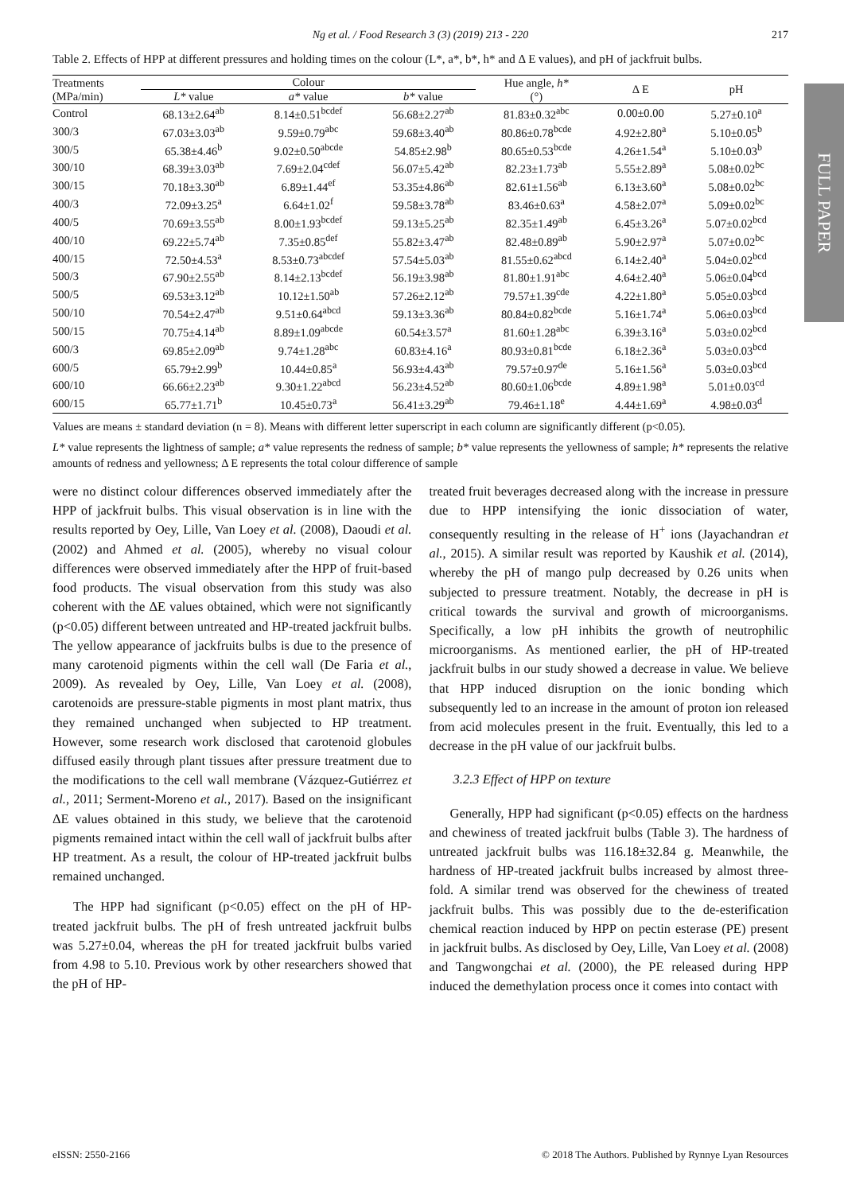FULL PAPER
Ng et al. / Food Research 3 (3) (2019) 213 - 220 217
Table 2. Effects of HPP at different pressures and holding times on the colour (L*, a*, b*, h* and Δ E values), and pH of jackfruit bulbs.
| Treatments (MPa/min) | Colour | | | Hue angle, h* (°) | Δ E | pH |
| --- | --- | --- | --- | --- | --- | --- |
| | L* value | a* value | b* value | | | |
| Control | 68.13±2.64<sup>ab</sup> | 8.14±0.51<sup>bcdef</sup> | 56.68±2.27<sup>ab</sup> | 81.83±0.32<sup>abc</sup> | 0.00±0.00 | 5.27±0.10<sup>a</sup> |
| 300/3 | 67.03±3.03<sup>ab</sup> | 9.59±0.79<sup>abc</sup> | 59.68±3.40<sup>ab</sup> | 80.86±0.78<sup>bcde</sup> | 4.92±2.80<sup>a</sup> | 5.10±0.05<sup>b</sup> |
| 300/5 | 65.38±4.46<sup>b</sup> | 9.02±0.50<sup>abcde</sup> | 54.85±2.98<sup>b</sup> | 80.65±0.53<sup>bcde</sup> | 4.26±1.54<sup>a</sup> | 5.10±0.03<sup>b</sup> |
| 300/10 | 68.39±3.03<sup>ab</sup> | 7.69±2.04<sup>cdef</sup> | 56.07±5.42<sup>ab</sup> | 82.23±1.73<sup>ab</sup> | 5.55±2.89<sup>a</sup> | 5.08±0.02<sup>bc</sup> |
| 300/15 | 70.18±3.30<sup>ab</sup> | 6.89±1.44<sup>ef</sup> | 53.35±4.86<sup>ab</sup> | 82.61±1.56<sup>ab</sup> | 6.13±3.60<sup>a</sup> | 5.08±0.02<sup>bc</sup> |
| 400/3 | 72.09±3.25<sup>a</sup> | 6.64±1.02<sup>f</sup> | 59.58±3.78<sup>ab</sup> | 83.46±0.63<sup>a</sup> | 4.58±2.07<sup>a</sup> | 5.09±0.02<sup>bc</sup> |
| 400/5 | 70.69±3.55<sup>ab</sup> | 8.00±1.93<sup>bcdef</sup> | 59.13±5.25<sup>ab</sup> | 82.35±1.49<sup>ab</sup> | 6.45±3.26<sup>a</sup> | 5.07±0.02<sup>bcd</sup> |
| 400/10 | 69.22±5.74<sup>ab</sup> | 7.35±0.85<sup>def</sup> | 55.82±3.47<sup>ab</sup> | 82.48±0.89<sup>ab</sup> | 5.90±2.97<sup>a</sup> | 5.07±0.02<sup>bc</sup> |
| 400/15 | 72.50±4.53<sup>a</sup> | 8.53±0.73<sup>abcdef</sup> | 57.54±5.03<sup>ab</sup> | 81.55±0.62<sup>abcd</sup> | 6.14±2.40<sup>a</sup> | 5.04±0.02<sup>bcd</sup> |
| 500/3 | 67.90±2.55<sup>ab</sup> | 8.14±2.13<sup>bcdef</sup> | 56.19±3.98<sup>ab</sup> | 81.80±1.91<sup>abc</sup> | 4.64±2.40<sup>a</sup> | 5.06±0.04<sup>bcd</sup> |
| 500/5 | 69.53±3.12<sup>ab</sup> | 10.12±1.50<sup>ab</sup> | 57.26±2.12<sup>ab</sup> | 79.57±1.39<sup>cde</sup> | 4.22±1.80<sup>a</sup> | 5.05±0.03<sup>bcd</sup> |
| 500/10 | 70.54±2.47<sup>ab</sup> | 9.51±0.64<sup>abcd</sup> | 59.13±3.36<sup>ab</sup> | 80.84±0.82<sup>bcde</sup> | 5.16±1.74<sup>a</sup> | 5.06±0.03<sup>bcd</sup> |
| 500/15 | 70.75±4.14<sup>ab</sup> | 8.89±1.09<sup>abcde</sup> | 60.54±3.57<sup>a</sup> | 81.60±1.28<sup>abc</sup> | 6.39±3.16<sup>a</sup> | 5.03±0.02<sup>bcd</sup> |
| 600/3 | 69.85±2.09<sup>ab</sup> | 9.74±1.28<sup>abc</sup> | 60.83±4.16<sup>a</sup> | 80.93±0.81<sup>bcde</sup> | 6.18±2.36<sup>a</sup> | 5.03±0.03<sup>bcd</sup> |
| 600/5 | 65.79±2.99<sup>b</sup> | 10.44±0.85<sup>a</sup> | 56.93±4.43<sup>ab</sup> | 79.57±0.97<sup>de</sup> | 5.16±1.56<sup>a</sup> | 5.03±0.03<sup>bcd</sup> |
| 600/10 | 66.66±2.23<sup>ab</sup> | 9.30±1.22<sup>abcd</sup> | 56.23±4.52<sup>ab</sup> | 80.60±1.06<sup>bcde</sup> | 4.89±1.98<sup>a</sup> | 5.01±0.03<sup>cd</sup> |
| 600/15 | 65.77±1.71<sup>b</sup> | 10.45±0.73<sup>a</sup> | 56.41±3.29<sup>ab</sup> | 79.46±1.18<sup>e</sup> | 4.44±1.69<sup>a</sup> | 4.98±0.03<sup>d</sup> |
Values are means ± standard deviation (n = 8). Means with different letter superscript in each column are significantly different (p<0.05).
L* value represents the lightness of sample; a* value represents the redness of sample; b* value represents the yellowness of sample; h* represents the relative amounts of redness and yellowness; Δ E represents the total colour difference of sample
were no distinct colour differences observed immediately after the HPP of jackfruit bulbs. This visual observation is in line with the results reported by Oey, Lille, Van Loey et al. (2008), Daoudi et al. (2002) and Ahmed et al. (2005), whereby no visual colour differences were observed immediately after the HPP of fruit-based food products. The visual observation from this study was also coherent with the ΔE values obtained, which were not significantly (p<0.05) different between untreated and HP-treated jackfruit bulbs. The yellow appearance of jackfruits bulbs is due to the presence of many carotenoid pigments within the cell wall (De Faria et al., 2009). As revealed by Oey, Lille, Van Loey et al. (2008), carotenoids are pressure-stable pigments in most plant matrix, thus they remained unchanged when subjected to HP treatment. However, some research work disclosed that carotenoid globules diffused easily through plant tissues after pressure treatment due to the modifications to the cell wall membrane (Vázquez-Gutiérrez et al., 2011; Serment-Moreno et al., 2017). Based on the insignificant ΔE values obtained in this study, we believe that the carotenoid pigments remained intact within the cell wall of jackfruit bulbs after HP treatment. As a result, the colour of HP-treated jackfruit bulbs remained unchanged.
The HPP had significant (p<0.05) effect on the pH of HP-treated jackfruit bulbs. The pH of fresh untreated jackfruit bulbs was 5.27±0.04, whereas the pH for treated jackfruit bulbs varied from 4.98 to 5.10. Previous work by other researchers showed that the pH of HP-
treated fruit beverages decreased along with the increase in pressure due to HPP intensifying the ionic dissociation of water, consequently resulting in the release of H<sup>+</sup> ions (Jayachandran et al., 2015). A similar result was reported by Kaushik et al. (2014), whereby the pH of mango pulp decreased by 0.26 units when subjected to pressure treatment. Notably, the decrease in pH is critical towards the survival and growth of microorganisms. Specifically, a low pH inhibits the growth of neutrophilic microorganisms. As mentioned earlier, the pH of HP-treated jackfruit bulbs in our study showed a decrease in value. We believe that HPP induced disruption on the ionic bonding which subsequently led to an increase in the amount of proton ion released from acid molecules present in the fruit. Eventually, this led to a decrease in the pH value of our jackfruit bulbs.
3.2.3 Effect of HPP on texture
Generally, HPP had significant (p<0.05) effects on the hardness and chewiness of treated jackfruit bulbs (Table 3). The hardness of untreated jackfruit bulbs was 116.18±32.84 g. Meanwhile, the hardness of HP-treated jackfruit bulbs increased by almost three-fold. A similar trend was observed for the chewiness of treated jackfruit bulbs. This was possibly due to the de-esterification chemical reaction induced by HPP on pectin esterase (PE) present in jackfruit bulbs. As disclosed by Oey, Lille, Van Loey et al. (2008) and Tangwongchai et al. (2000), the PE released during HPP induced the demethylation process once it comes into contact with
eISSN: 2550-2166 © 2018 The Authors. Published by Rynnye Lyan Resources